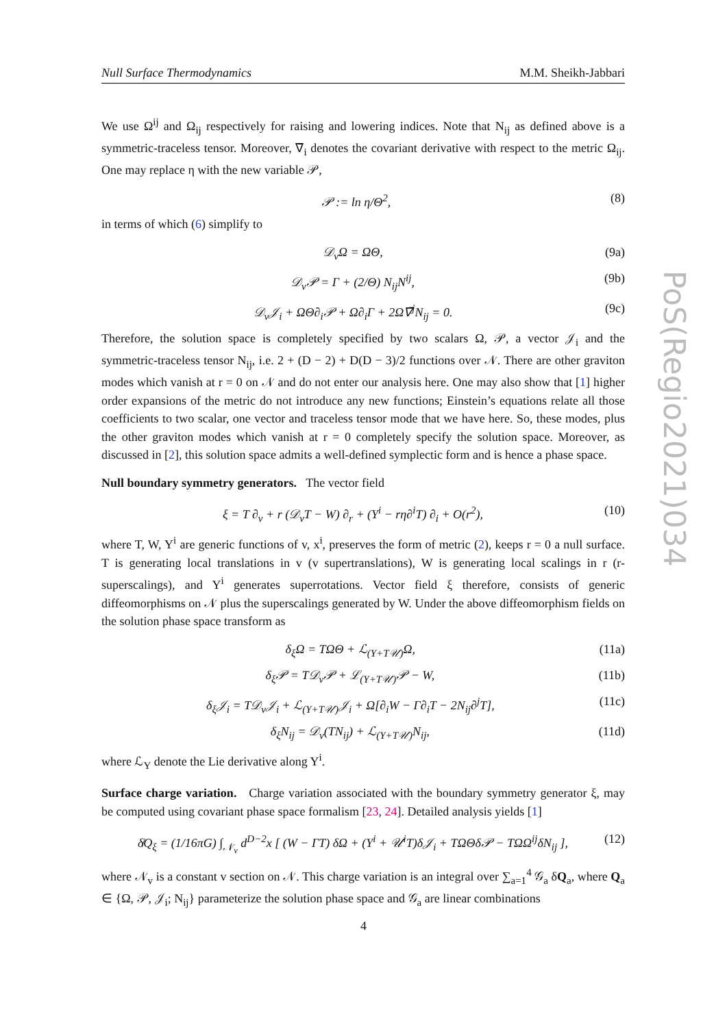Null Surface Thermodynamics M.M. Sheikh-Jabbari
PoS(Regio2021)034
We use Ω<sup>ij</sup> and Ω<sub>ij</sub> respectively for raising and lowering indices. Note that N<sub>ij</sub> as defined above is a symmetric-traceless tensor. Moreover, ∇̄<sub>i</sub> denotes the covariant derivative with respect to the metric Ω<sub>ij</sub>. One may replace η with the new variable 𝒫,
𝒫 := ln η/Θ<sup>2</sup>, (8)
in terms of which (6) simplify to
𝒟<sub>v</sub>Ω = ΩΘ, (9a)
𝒟<sub>v</sub>𝒫 = Γ + (2/Θ) N<sub>ij</sub>N<sup>ij</sup>, (9b)
𝒟<sub>v</sub>𝒥<sub>i</sub> + ΩΘ∂<sub>i</sub>𝒫 + Ω∂<sub>i</sub>Γ + 2Ω∇̄<sup>j</sup>N<sub>ij</sub> = 0. (9c)
Therefore, the solution space is completely specified by two scalars Ω, 𝒫, a vector 𝒥<sub>i</sub> and the symmetric-traceless tensor N<sub>ij</sub>, i.e. 2 + (D − 2) + D(D − 3)/2 functions over 𝒩. There are other graviton modes which vanish at r = 0 on 𝒩 and do not enter our analysis here. One may also show that [1] higher order expansions of the metric do not introduce any new functions; Einstein’s equations relate all those coefficients to two scalar, one vector and traceless tensor mode that we have here. So, these modes, plus the other graviton modes which vanish at r = 0 completely specify the solution space. Moreover, as discussed in [2], this solution space admits a well-defined symplectic form and is hence a phase space.
Null boundary symmetry generators. The vector field
ξ = T ∂<sub>v</sub> + r (𝒟<sub>v</sub>T − W) ∂<sub>r</sub> + (Y<sup>i</sup> − rη∂<sup>i</sup>T) ∂<sub>i</sub> + O(r<sup>2</sup>), (10)
where T, W, Y<sup>i</sup> are generic functions of v, x<sup>i</sup>, preserves the form of metric (2), keeps r = 0 a null surface. T is generating local translations in v (v supertranslations), W is generating local scalings in r (r-superscalings), and Y<sup>i</sup> generates superrotations. Vector field ξ therefore, consists of generic diffeomorphisms on 𝒩 plus the superscalings generated by W. Under the above diffeomorphism fields on the solution phase space transform as
δ<sub>ξ</sub>Ω = TΩΘ + ℒ<sub>(Y+T𝒰)</sub>Ω, (11a)
δ<sub>ξ</sub>𝒫 = T𝒟<sub>v</sub>𝒫 + ℒ<sub>(Y+T𝒰)</sub>𝒫 − W, (11b)
δ<sub>ξ</sub>𝒥<sub>i</sub> = T𝒟<sub>v</sub>𝒥<sub>i</sub> + ℒ<sub>(Y+T𝒰)</sub>𝒥<sub>i</sub> + Ω[∂<sub>i</sub>W − Γ∂<sub>i</sub>T − 2N<sub>ij</sub>∂<sup>j</sup>T], (11c)
δ<sub>ξ</sub>N<sub>ij</sub> = 𝒟<sub>v</sub>(TN<sub>ij</sub>) + ℒ<sub>(Y+T𝒰)</sub>N<sub>ij</sub>, (11d)
where ℒ<sub>Y</sub> denote the Lie derivative along Y<sup>i</sup>.
Surface charge variation. Charge variation associated with the boundary symmetry generator ξ, may be computed using covariant phase space formalism [23, 24]. Detailed analysis yields [1]
δ̸Q<sub>ξ</sub> = (1/16πG) ∫<sub>𝒩<sub>v</sub></sub> d<sup>D−2</sup>x [ (W − ΓT) δΩ + (Y<sup>i</sup> + 𝒰<sup>i</sup>T)δ𝒥<sub>i</sub> + TΩΘδ𝒫 − TΩΩ<sup>ij</sup>δN<sub>ij</sub> ], (12)
where 𝒩<sub>v</sub> is a constant v section on 𝒩. This charge variation is an integral over ∑<sub>a=1</sub><sup>4</sup> 𝒢<sub>a</sub> δQ<sub>a</sub>, where Q<sub>a</sub> ∈ {Ω, 𝒫, 𝒥<sub>i</sub>; N<sub>ij</sub>} parameterize the solution phase space and 𝒢<sub>a</sub> are linear combinations
4